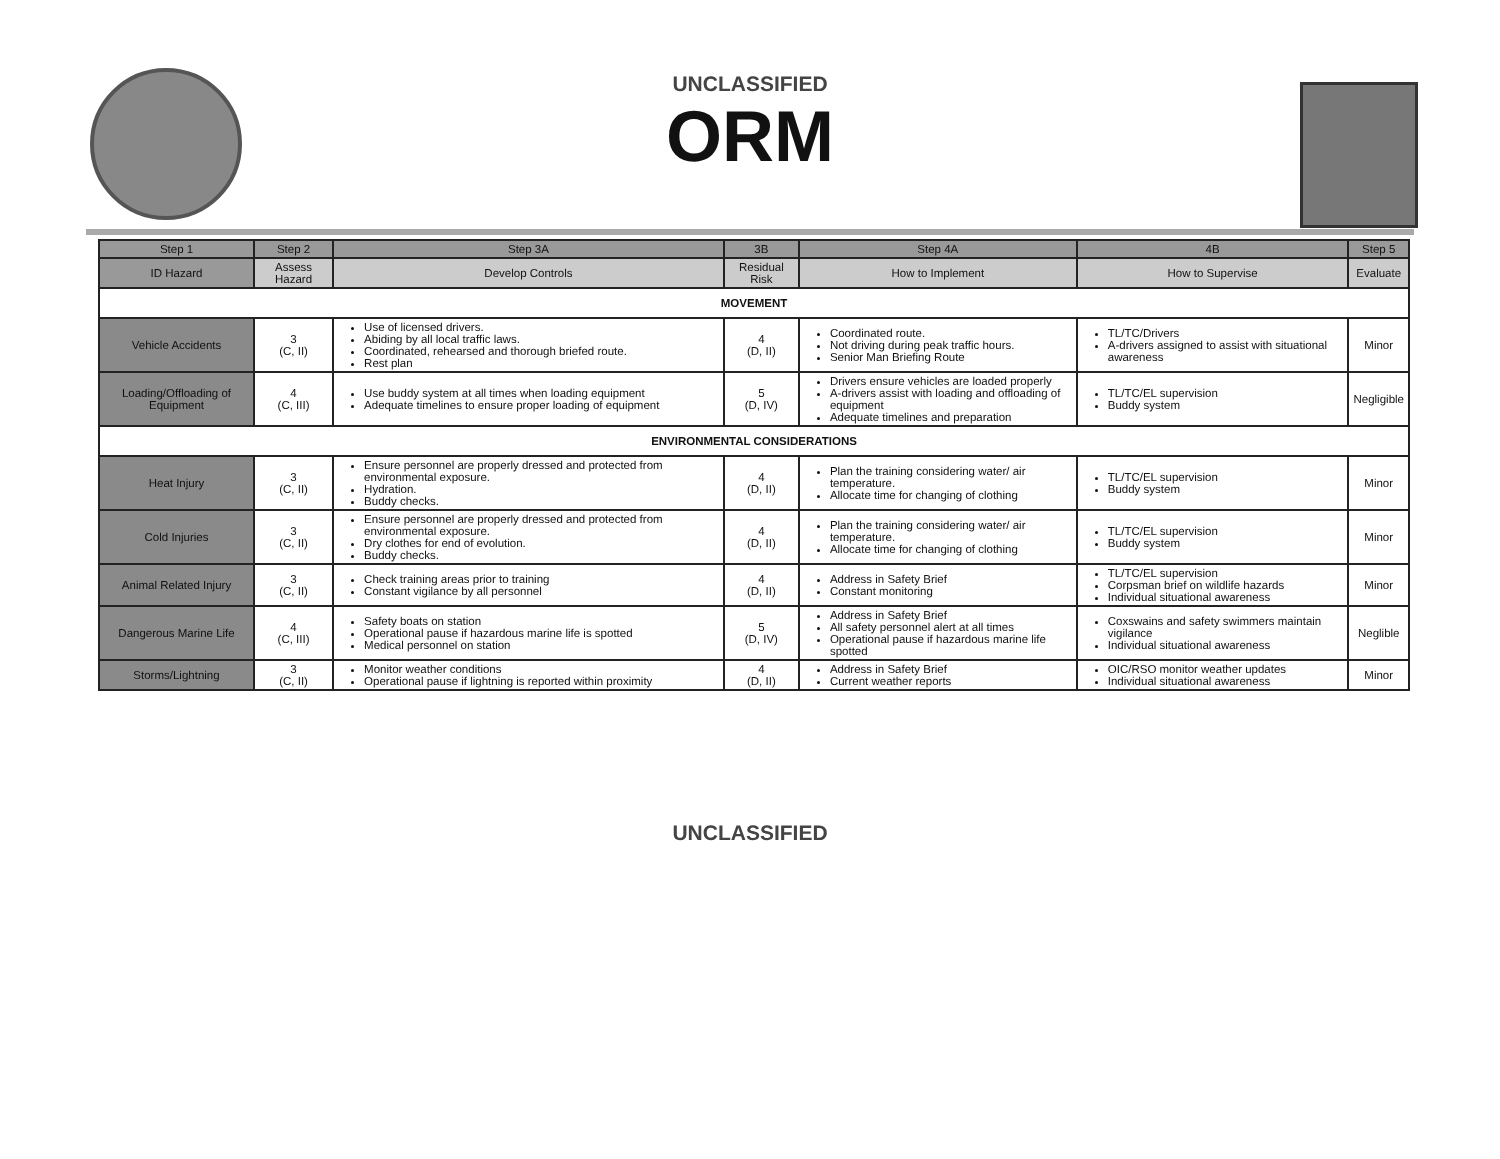UNCLASSIFIED
ORM
| Step 1 | Step 2 | Step 3A | 3B | Step 4A | 4B | Step 5 |
| --- | --- | --- | --- | --- | --- | --- |
| ID Hazard | Assess Hazard | Develop Controls | Residual Risk | How to Implement | How to Supervise | Evaluate |
| MOVEMENT | | | | | | |
| Vehicle Accidents | 3 (C, II) | Use of licensed drivers. Abiding by all local traffic laws. Coordinated, rehearsed and thorough briefed route. Rest plan | 4 (D, II) | Coordinated route. Not driving during peak traffic hours. Senior Man Briefing Route | TL/TC/Drivers A-drivers assigned to assist with situational awareness | Minor |
| Loading/Offloading of Equipment | 4 (C, III) | Use buddy system at all times when loading equipment Adequate timelines to ensure proper loading of equipment | 5 (D, IV) | Drivers ensure vehicles are loaded properly A-drivers assist with loading and offloading of equipment Adequate timelines and preparation | TL/TC/EL supervision Buddy system | Negligible |
| ENVIRONMENTAL CONSIDERATIONS | | | | | | |
| Heat Injury | 3 (C, II) | Ensure personnel are properly dressed and protected from environmental exposure. Hydration. Buddy checks. | 4 (D, II) | Plan the training considering water/ air temperature. Allocate time for changing of clothing | TL/TC/EL supervision Buddy system | Minor |
| Cold Injuries | 3 (C, II) | Ensure personnel are properly dressed and protected from environmental exposure. Dry clothes for end of evolution. Buddy checks. | 4 (D, II) | Plan the training considering water/ air temperature. Allocate time for changing of clothing | TL/TC/EL supervision Buddy system | Minor |
| Animal Related Injury | 3 (C, II) | Check training areas prior to training Constant vigilance by all personnel | 4 (D, II) | Address in Safety Brief Constant monitoring | TL/TC/EL supervision Corpsman brief on wildlife hazards Individual situational awareness | Minor |
| Dangerous Marine Life | 4 (C, III) | Safety boats on station Operational pause if hazardous marine life is spotted Medical personnel on station | 5 (D, IV) | Address in Safety Brief All safety personnel alert at all times Operational pause if hazardous marine life spotted | Coxswains and safety swimmers maintain vigilance Individual situational awareness | Neglible |
| Storms/Lightning | 3 (C, II) | Monitor weather conditions Operational pause if lightning is reported within proximity | 4 (D, II) | Address in Safety Brief Current weather reports | OIC/RSO monitor weather updates Individual situational awareness | Minor |
UNCLASSIFIED